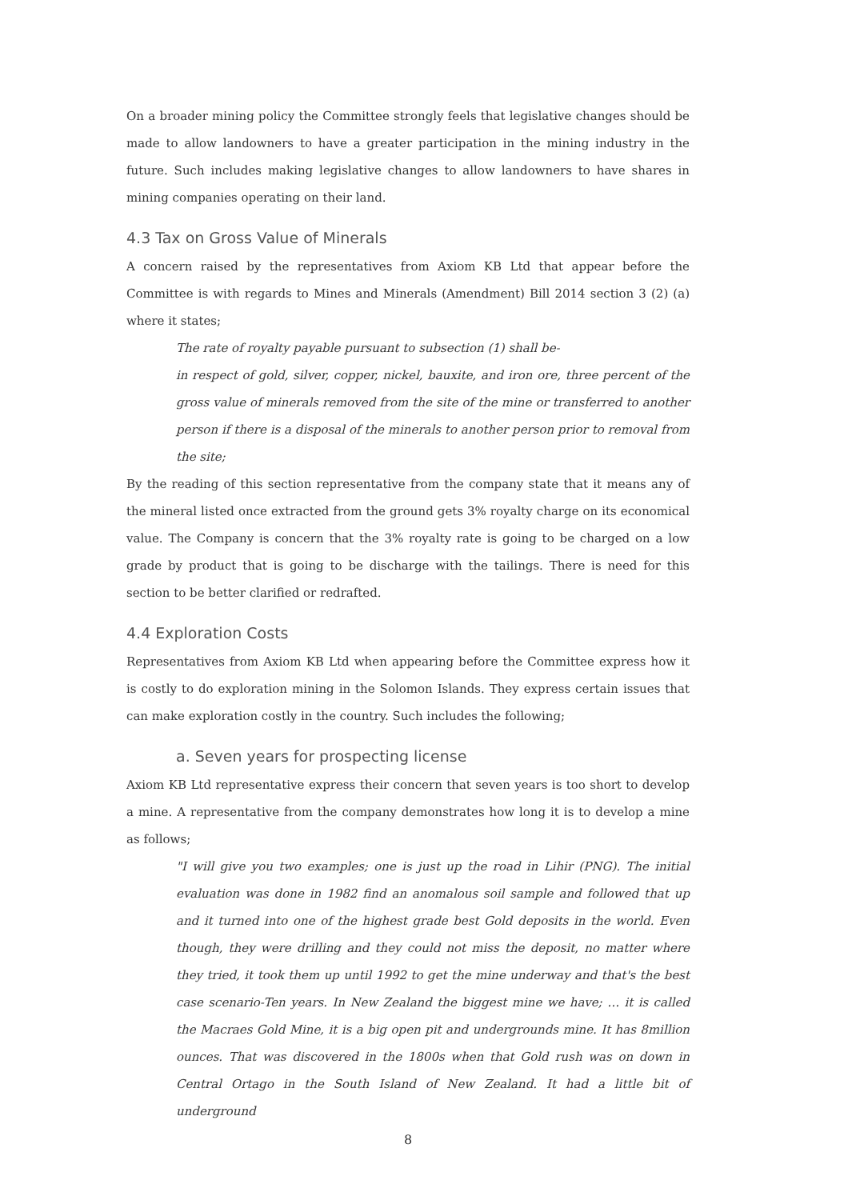On a broader mining policy the Committee strongly feels that legislative changes should be made to allow landowners to have a greater participation in the mining industry in the future. Such includes making legislative changes to allow landowners to have shares in mining companies operating on their land.
4.3 Tax on Gross Value of Minerals
A concern raised by the representatives from Axiom KB Ltd that appear before the Committee is with regards to Mines and Minerals (Amendment) Bill 2014 section 3 (2) (a) where it states;
The rate of royalty payable pursuant to subsection (1) shall be-
in respect of gold, silver, copper, nickel, bauxite, and iron ore, three percent of the gross value of minerals removed from the site of the mine or transferred to another person if there is a disposal of the minerals to another person prior to removal from the site;
By the reading of this section representative from the company state that it means any of the mineral listed once extracted from the ground gets 3% royalty charge on its economical value. The Company is concern that the 3% royalty rate is going to be charged on a low grade by product that is going to be discharge with the tailings. There is need for this section to be better clarified or redrafted.
4.4 Exploration Costs
Representatives from Axiom KB Ltd when appearing before the Committee express how it is costly to do exploration mining in the Solomon Islands. They express certain issues that can make exploration costly in the country. Such includes the following;
a. Seven years for prospecting license
Axiom KB Ltd representative express their concern that seven years is too short to develop a mine. A representative from the company demonstrates how long it is to develop a mine as follows;
"I will give you two examples; one is just up the road in Lihir (PNG). The initial evaluation was done in 1982 find an anomalous soil sample and followed that up and it turned into one of the highest grade best Gold deposits in the world. Even though, they were drilling and they could not miss the deposit, no matter where they tried, it took them up until 1992 to get the mine underway and that's the best case scenario-Ten years. In New Zealand the biggest mine we have; … it is called the Macraes Gold Mine, it is a big open pit and undergrounds mine. It has 8million ounces. That was discovered in the 1800s when that Gold rush was on down in Central Ortago in the South Island of New Zealand. It had a little bit of underground
8